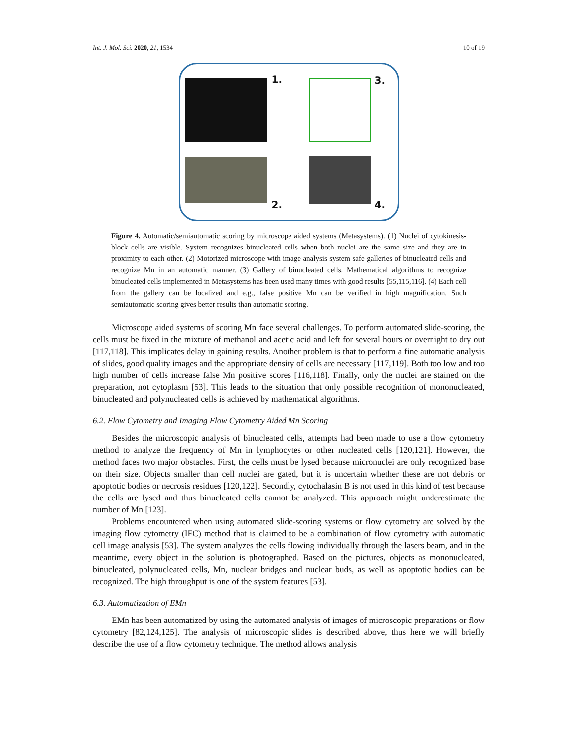Int. J. Mol. Sci. 2020, 21, 1534 10 of 19
1.
2.
3.
4.
Figure 4. Automatic/semiautomatic scoring by microscope aided systems (Metasystems). (1) Nuclei of cytokinesis-block cells are visible. System recognizes binucleated cells when both nuclei are the same size and they are in proximity to each other. (2) Motorized microscope with image analysis system safe galleries of binucleated cells and recognize Mn in an automatic manner. (3) Gallery of binucleated cells. Mathematical algorithms to recognize binucleated cells implemented in Metasystems has been used many times with good results [55,115,116]. (4) Each cell from the gallery can be localized and e.g., false positive Mn can be verified in high magnification. Such semiautomatic scoring gives better results than automatic scoring.
Microscope aided systems of scoring Mn face several challenges. To perform automated slide-scoring, the cells must be fixed in the mixture of methanol and acetic acid and left for several hours or overnight to dry out [117,118]. This implicates delay in gaining results. Another problem is that to perform a fine automatic analysis of slides, good quality images and the appropriate density of cells are necessary [117,119]. Both too low and too high number of cells increase false Mn positive scores [116,118]. Finally, only the nuclei are stained on the preparation, not cytoplasm [53]. This leads to the situation that only possible recognition of mononucleated, binucleated and polynucleated cells is achieved by mathematical algorithms.
6.2. Flow Cytometry and Imaging Flow Cytometry Aided Mn Scoring
Besides the microscopic analysis of binucleated cells, attempts had been made to use a flow cytometry method to analyze the frequency of Mn in lymphocytes or other nucleated cells [120,121]. However, the method faces two major obstacles. First, the cells must be lysed because micronuclei are only recognized base on their size. Objects smaller than cell nuclei are gated, but it is uncertain whether these are not debris or apoptotic bodies or necrosis residues [120,122]. Secondly, cytochalasin B is not used in this kind of test because the cells are lysed and thus binucleated cells cannot be analyzed. This approach might underestimate the number of Mn [123].
Problems encountered when using automated slide-scoring systems or flow cytometry are solved by the imaging flow cytometry (IFC) method that is claimed to be a combination of flow cytometry with automatic cell image analysis [53]. The system analyzes the cells flowing individually through the lasers beam, and in the meantime, every object in the solution is photographed. Based on the pictures, objects as mononucleated, binucleated, polynucleated cells, Mn, nuclear bridges and nuclear buds, as well as apoptotic bodies can be recognized. The high throughput is one of the system features [53].
6.3. Automatization of EMn
EMn has been automatized by using the automated analysis of images of microscopic preparations or flow cytometry [82,124,125]. The analysis of microscopic slides is described above, thus here we will briefly describe the use of a flow cytometry technique. The method allows analysis